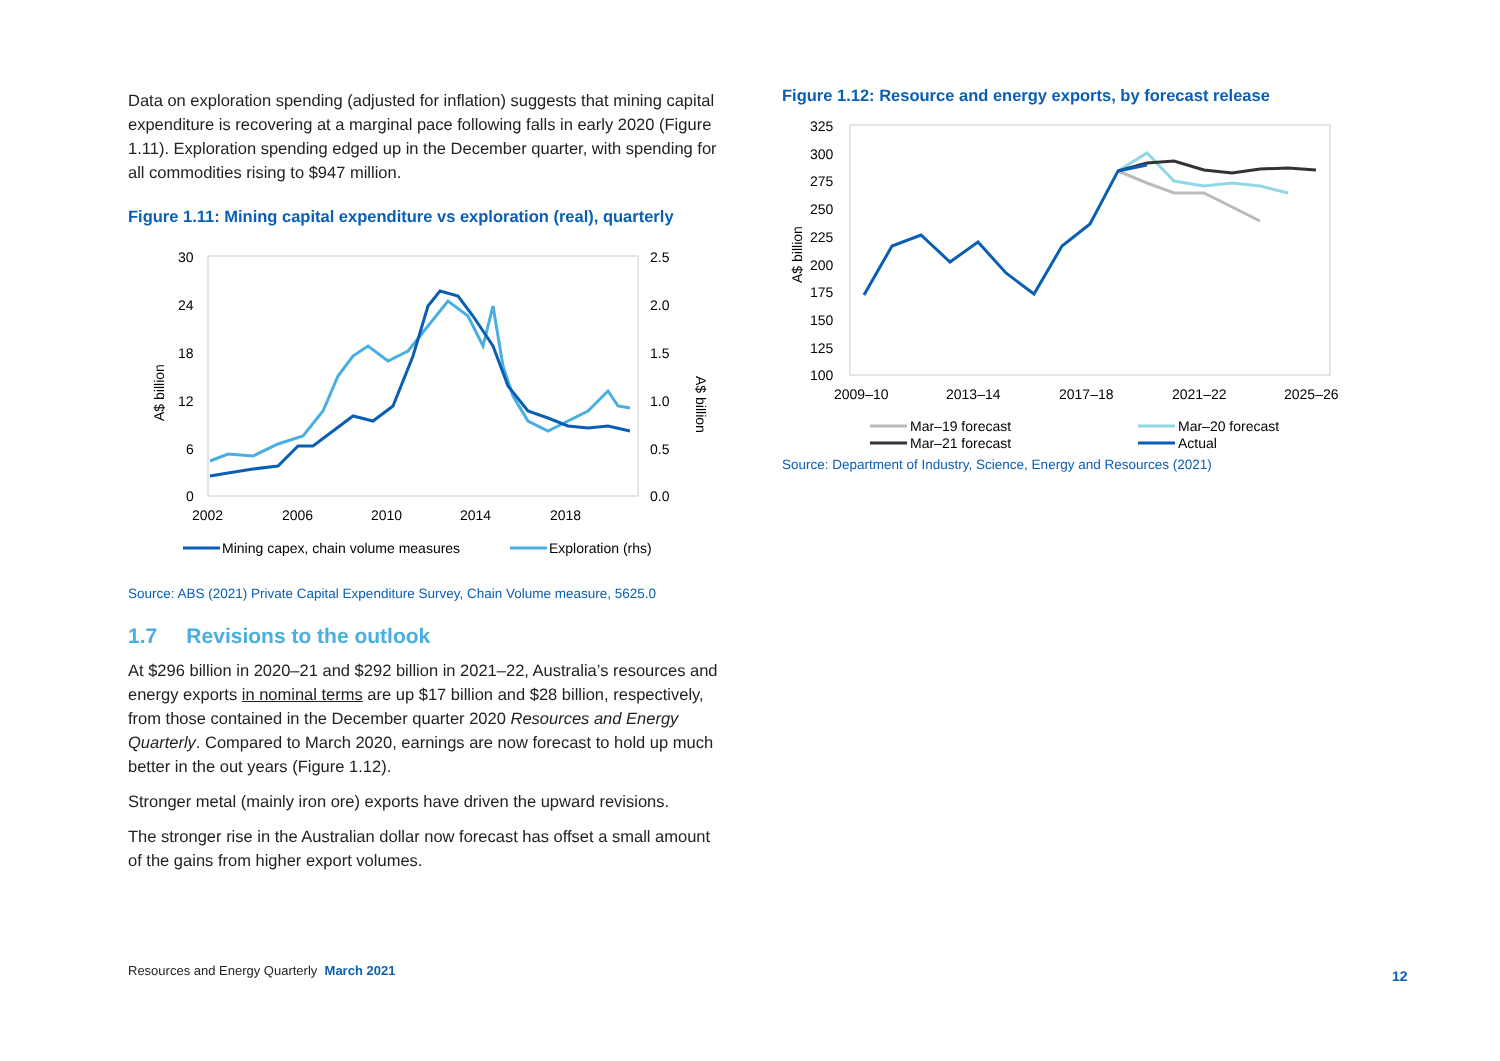Data on exploration spending (adjusted for inflation) suggests that mining capital expenditure is recovering at a marginal pace following falls in early 2020 (Figure 1.11). Exploration spending edged up in the December quarter, with spending for all commodities rising to $947 million.
Figure 1.11: Mining capital expenditure vs exploration (real), quarterly
30
24
18
12
6
0
2.5
2.0
1.5
1.0
0.5
0.0
2002
2006
2010
2014
2018
A$ billion
A$ billion
Mining capex, chain volume measures
Exploration (rhs)
Source: ABS (2021) Private Capital Expenditure Survey, Chain Volume measure, 5625.0
1.7 Revisions to the outlook
At $296 billion in 2020–21 and $292 billion in 2021–22, Australia’s resources and energy exports in nominal terms are up $17 billion and $28 billion, respectively, from those contained in the December quarter 2020 Resources and Energy Quarterly. Compared to March 2020, earnings are now forecast to hold up much better in the out years (Figure 1.12).
Stronger metal (mainly iron ore) exports have driven the upward revisions.
The stronger rise in the Australian dollar now forecast has offset a small amount of the gains from higher export volumes.
Figure 1.12: Resource and energy exports, by forecast release
325
300
275
250
225
200
175
150
125
100
A$ billion
2009–10
2013–14
2017–18
2021–22
2025–26
Mar–19 forecast
Mar–20 forecast
Mar–21 forecast
Actual
Source: Department of Industry, Science, Energy and Resources (2021)
Resources and Energy Quarterly March 2021
12